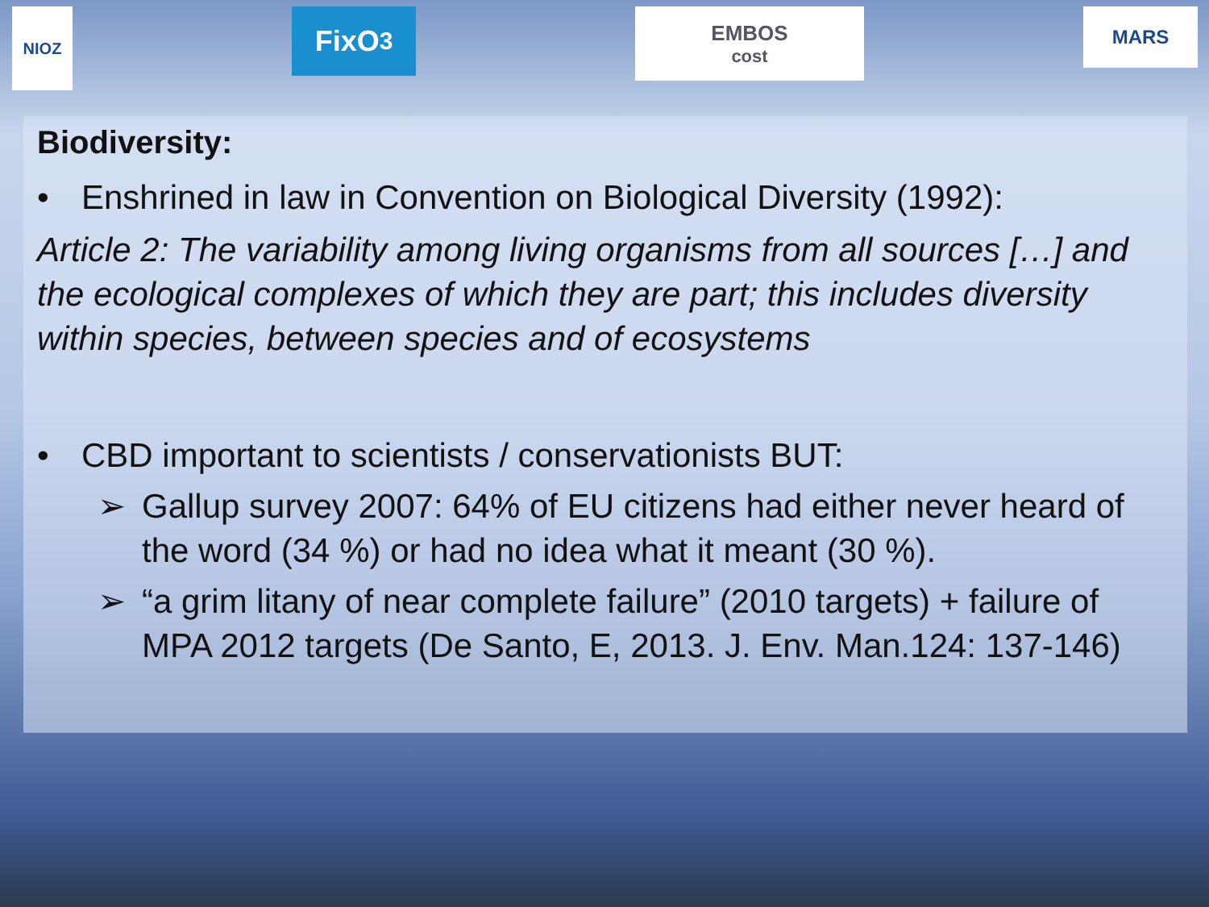NIOZ
FixO<sup>3</sup>
EMBOS
cost
MARS
Biodiversity:
• Enshrined in law in Convention on Biological Diversity (1992):
Article 2: The variability among living organisms from all sources […] and the ecological complexes of which they are part; this includes diversity within species, between species and of ecosystems
• CBD important to scientists / conservationists BUT:
➢ Gallup survey 2007: 64% of EU citizens had either never heard of the word (34 %) or had no idea what it meant (30 %).
➢ “a grim litany of near complete failure” (2010 targets) + failure of MPA 2012 targets (De Santo, E, 2013. J. Env. Man.124: 137-146)